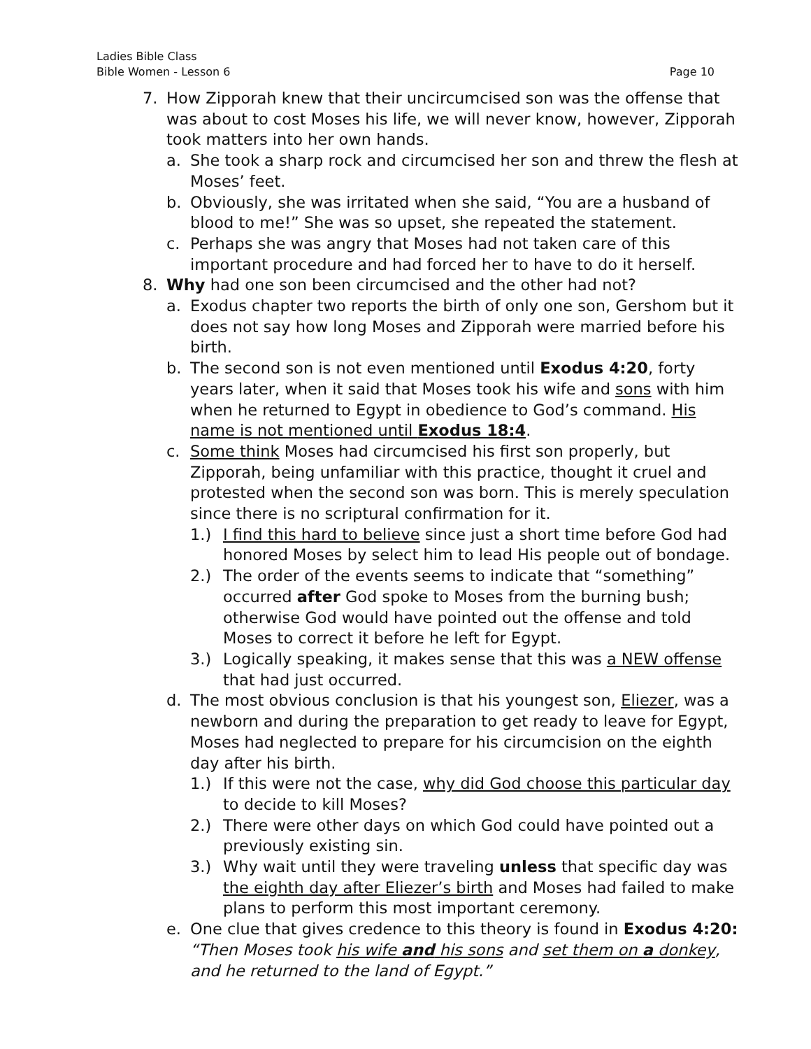Ladies Bible Class
Bible Women - Lesson 6 Page 10
7. How Zipporah knew that their uncircumcised son was the offense that was about to cost Moses his life, we will never know, however, Zipporah took matters into her own hands.
a. She took a sharp rock and circumcised her son and threw the flesh at Moses’ feet.
b. Obviously, she was irritated when she said, “You are a husband of blood to me!” She was so upset, she repeated the statement.
c. Perhaps she was angry that Moses had not taken care of this important procedure and had forced her to have to do it herself.
8. Why had one son been circumcised and the other had not?
a. Exodus chapter two reports the birth of only one son, Gershom but it does not say how long Moses and Zipporah were married before his birth.
b. The second son is not even mentioned until Exodus 4:20, forty years later, when it said that Moses took his wife and sons with him when he returned to Egypt in obedience to God’s command. His name is not mentioned until Exodus 18:4.
c. Some think Moses had circumcised his first son properly, but Zipporah, being unfamiliar with this practice, thought it cruel and protested when the second son was born. This is merely speculation since there is no scriptural confirmation for it.
1.) I find this hard to believe since just a short time before God had honored Moses by select him to lead His people out of bondage.
2.) The order of the events seems to indicate that “something” occurred after God spoke to Moses from the burning bush; otherwise God would have pointed out the offense and told Moses to correct it before he left for Egypt.
3.) Logically speaking, it makes sense that this was a NEW offense that had just occurred.
d. The most obvious conclusion is that his youngest son, Eliezer, was a newborn and during the preparation to get ready to leave for Egypt, Moses had neglected to prepare for his circumcision on the eighth day after his birth.
1.) If this were not the case, why did God choose this particular day to decide to kill Moses?
2.) There were other days on which God could have pointed out a previously existing sin.
3.) Why wait until they were traveling unless that specific day was the eighth day after Eliezer’s birth and Moses had failed to make plans to perform this most important ceremony.
e. One clue that gives credence to this theory is found in Exodus 4:20: “Then Moses took his wife and his sons and set them on a donkey, and he returned to the land of Egypt.”